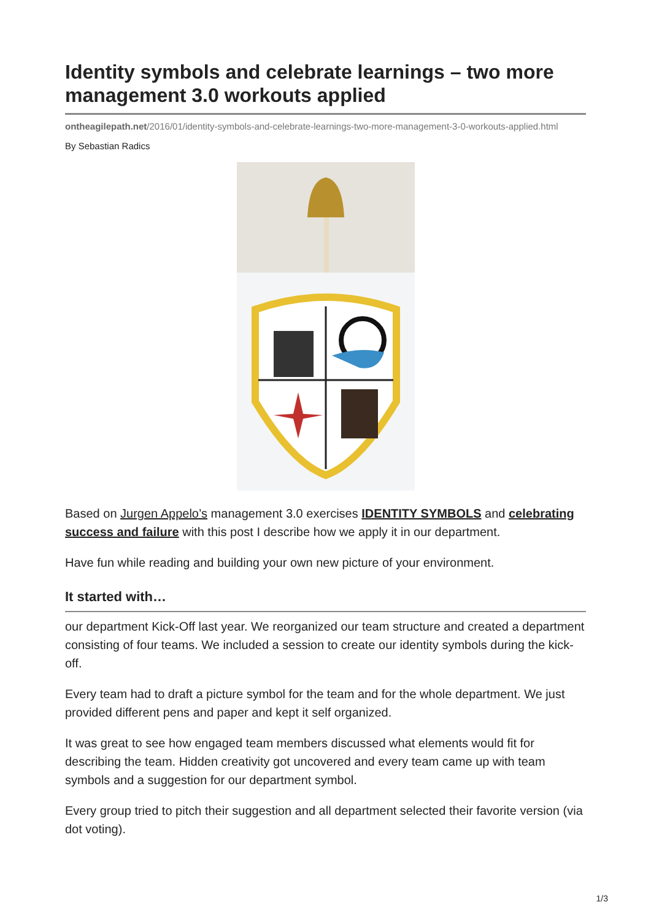Identity symbols and celebrate learnings – two more management 3.0 workouts applied
ontheagilepath.net/2016/01/identity-symbols-and-celebrate-learnings-two-more-management-3-0-workouts-applied.html
By Sebastian Radics
Based on Jurgen Appelo’s management 3.0 exercises IDENTITY SYMBOLS and celebrating success and failure with this post I describe how we apply it in our department.
Have fun while reading and building your own new picture of your environment.
It started with…
our department Kick-Off last year. We reorganized our team structure and created a department consisting of four teams. We included a session to create our identity symbols during the kick-off.
Every team had to draft a picture symbol for the team and for the whole department. We just provided different pens and paper and kept it self organized.
It was great to see how engaged team members discussed what elements would fit for describing the team. Hidden creativity got uncovered and every team came up with team symbols and a suggestion for our department symbol.
Every group tried to pitch their suggestion and all department selected their favorite version (via dot voting).
1/3